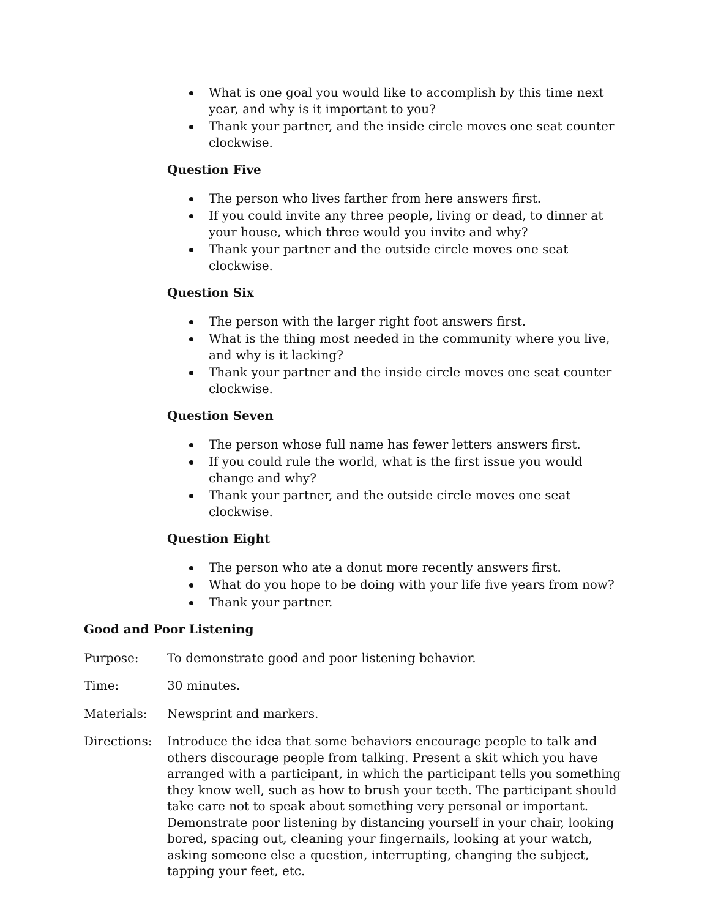What is one goal you would like to accomplish by this time next year, and why is it important to you?
Thank your partner, and the inside circle moves one seat counter clockwise.
Question Five
The person who lives farther from here answers first.
If you could invite any three people, living or dead, to dinner at your house, which three would you invite and why?
Thank your partner and the outside circle moves one seat clockwise.
Question Six
The person with the larger right foot answers first.
What is the thing most needed in the community where you live, and why is it lacking?
Thank your partner and the inside circle moves one seat counter clockwise.
Question Seven
The person whose full name has fewer letters answers first.
If you could rule the world, what is the first issue you would change and why?
Thank your partner, and the outside circle moves one seat clockwise.
Question Eight
The person who ate a donut more recently answers first.
What do you hope to be doing with your life five years from now?
Thank your partner.
Good and Poor Listening
Purpose: To demonstrate good and poor listening behavior.
Time: 30 minutes.
Materials: Newsprint and markers.
Directions: Introduce the idea that some behaviors encourage people to talk and others discourage people from talking. Present a skit which you have arranged with a participant, in which the participant tells you something they know well, such as how to brush your teeth. The participant should take care not to speak about something very personal or important. Demonstrate poor listening by distancing yourself in your chair, looking bored, spacing out, cleaning your fingernails, looking at your watch, asking someone else a question, interrupting, changing the subject, tapping your feet, etc.